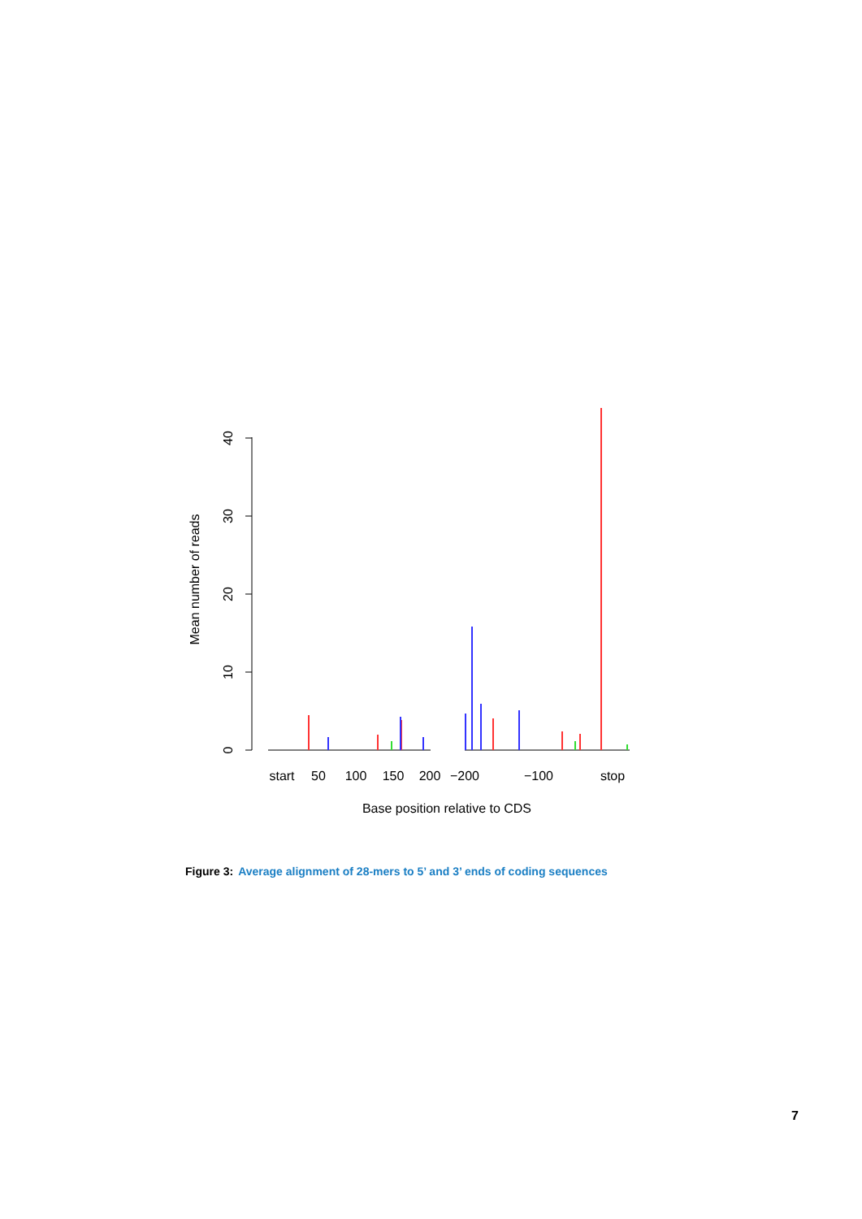0
10
20
30
40
Mean number of reads
start
50
100
150
200
−200
−100
stop
Base position relative to CDS
Figure 3: Average alignment of 28-mers to 5’ and 3’ ends of coding sequences
7